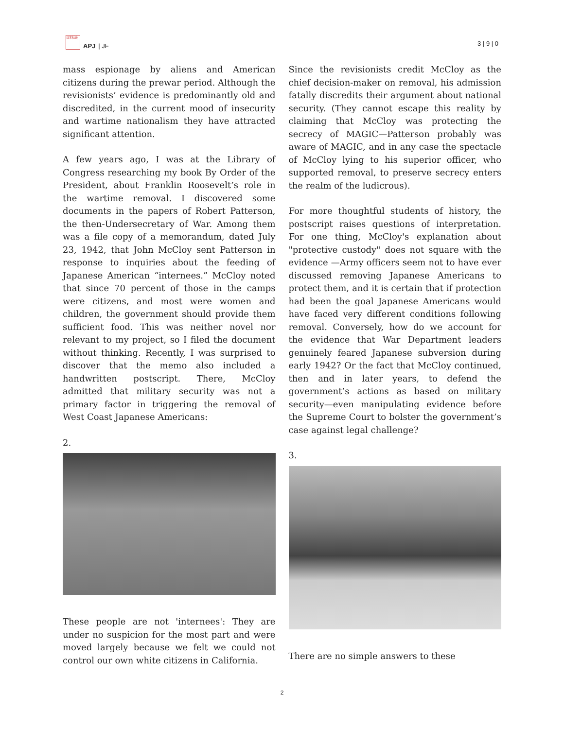日本社会
APJ | JF
3 | 9 | 0
mass espionage by aliens and American citizens during the prewar period. Although the revisionists’ evidence is predominantly old and discredited, in the current mood of insecurity and wartime nationalism they have attracted significant attention.
A few years ago, I was at the Library of Congress researching my book By Order of the President, about Franklin Roosevelt’s role in the wartime removal. I discovered some documents in the papers of Robert Patterson, the then-Undersecretary of War. Among them was a file copy of a memorandum, dated July 23, 1942, that John McCloy sent Patterson in response to inquiries about the feeding of Japanese American “internees.” McCloy noted that since 70 percent of those in the camps were citizens, and most were women and children, the government should provide them sufficient food. This was neither novel nor relevant to my project, so I filed the document without thinking. Recently, I was surprised to discover that the memo also included a handwritten postscript. There, McCloy admitted that military security was not a primary factor in triggering the removal of West Coast Japanese Americans:
2.
These people are not 'internees': They are under no suspicion for the most part and were moved largely because we felt we could not control our own white citizens in California.
Since the revisionists credit McCloy as the chief decision-maker on removal, his admission fatally discredits their argument about national security. (They cannot escape this reality by claiming that McCloy was protecting the secrecy of MAGIC—Patterson probably was aware of MAGIC, and in any case the spectacle of McCloy lying to his superior officer, who supported removal, to preserve secrecy enters the realm of the ludicrous).
For more thoughtful students of history, the postscript raises questions of interpretation. For one thing, McCloy's explanation about "protective custody" does not square with the evidence —Army officers seem not to have ever discussed removing Japanese Americans to protect them, and it is certain that if protection had been the goal Japanese Americans would have faced very different conditions following removal. Conversely, how do we account for the evidence that War Department leaders genuinely feared Japanese subversion during early 1942? Or the fact that McCloy continued, then and in later years, to defend the government’s actions as based on military security—even manipulating evidence before the Supreme Court to bolster the government’s case against legal challenge?
3.
There are no simple answers to these
2